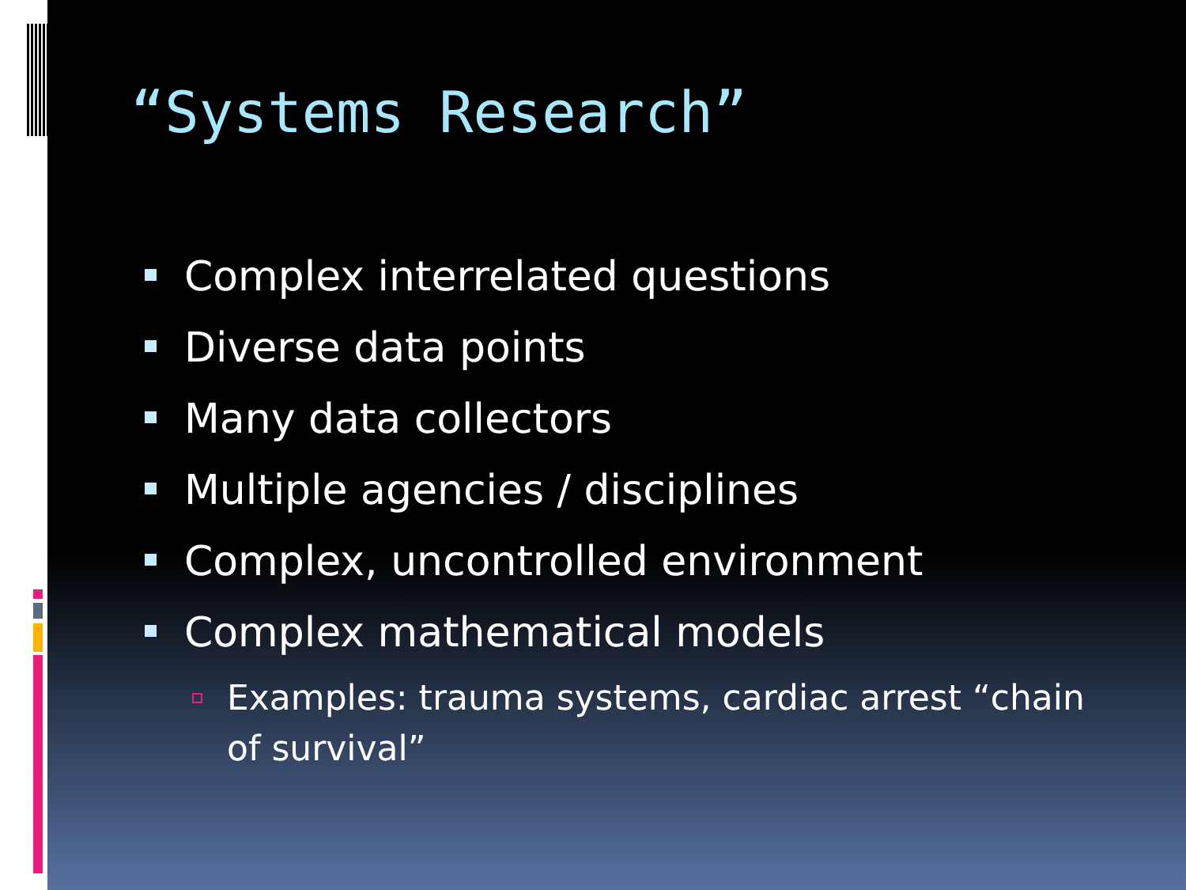“Systems Research”
Complex interrelated questions
Diverse data points
Many data collectors
Multiple agencies / disciplines
Complex, uncontrolled environment
Complex mathematical models
Examples: trauma systems, cardiac arrest “chain of survival”